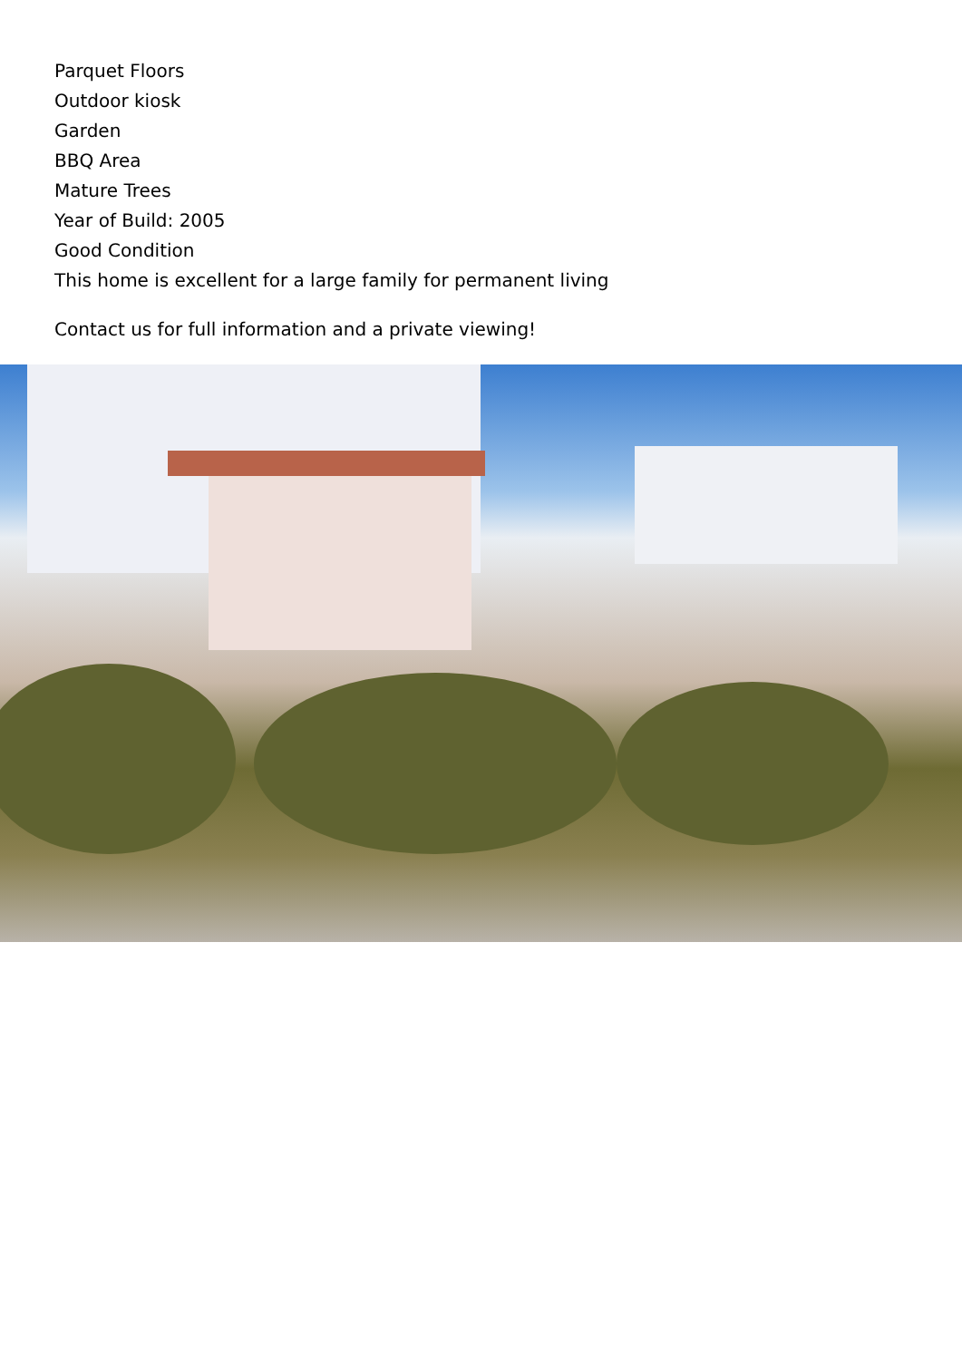Parquet Floors
Outdoor kiosk
Garden
BBQ Area
Mature Trees
Year of Build: 2005
Good Condition
This home is excellent for a large family for permanent living
Contact us for full information and a private viewing!